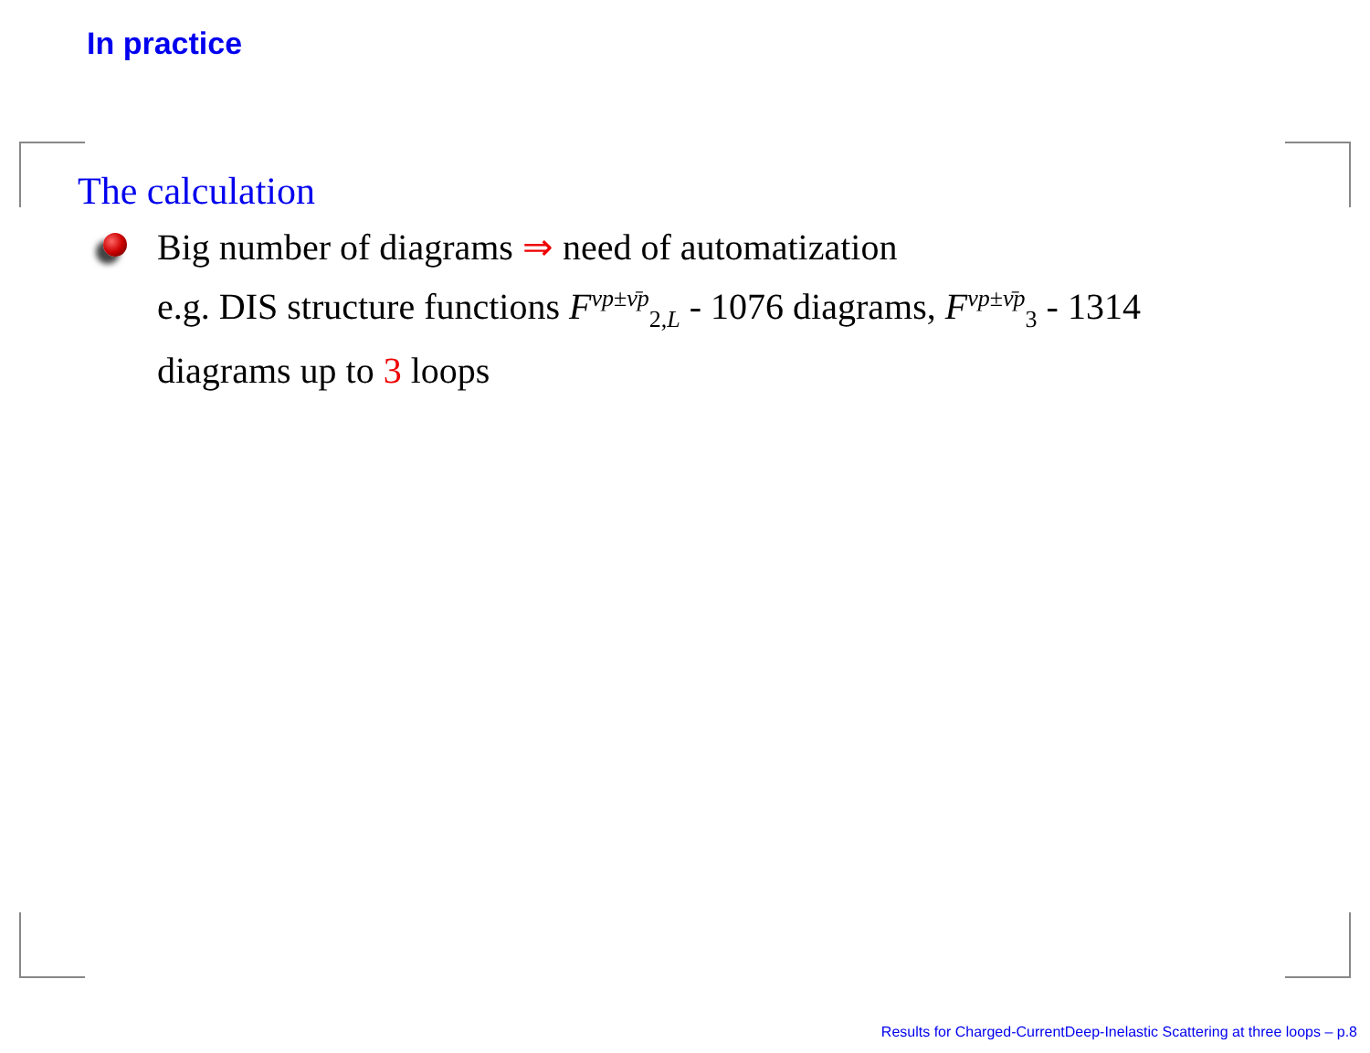In practice
The calculation
Big number of diagrams ⇒ need of automatization
e.g. DIS structure functions F<sup>νp±ν̄p</sup><sub>2,L</sub> - 1076 diagrams, F<sup>νp±ν̄p</sup><sub>3</sub> - 1314 diagrams up to 3 loops
Results for Charged-CurrentDeep-Inelastic Scattering at three loops – p.8